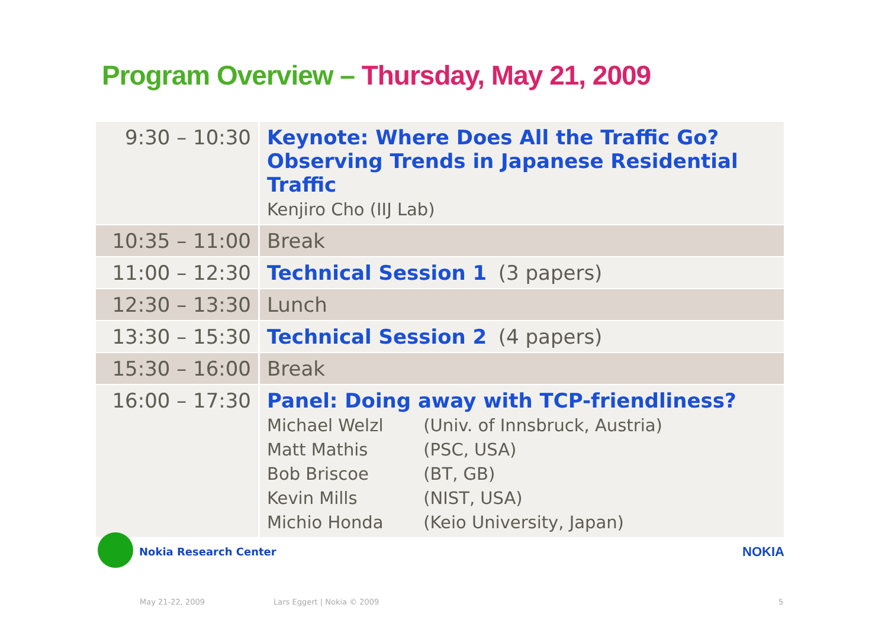Program Overview – Thursday, May 21, 2009
| 9:30 – 10:30 | Keynote: Where Does All the Traffic Go? Observing Trends in Japanese Residential Traffic Kenjiro Cho (IIJ Lab) |
| 10:35 – 11:00 | Break |
| 11:00 – 12:30 | Technical Session 1 (3 papers) |
| 12:30 – 13:30 | Lunch |
| 13:30 – 15:30 | Technical Session 2 (4 papers) |
| 15:30 – 16:00 | Break |
| 16:00 – 17:30 | Panel: Doing away with TCP-friendliness? Michael Welzl (Univ. of Innsbruck, Austria) Matt Mathis (PSC, USA) Bob Briscoe (BT, GB) Kevin Mills (NIST, USA) Michio Honda (Keio University, Japan) |
Nokia Research Center NOKIA
May 21-22, 2009 Lars Eggert | Nokia © 2009 5